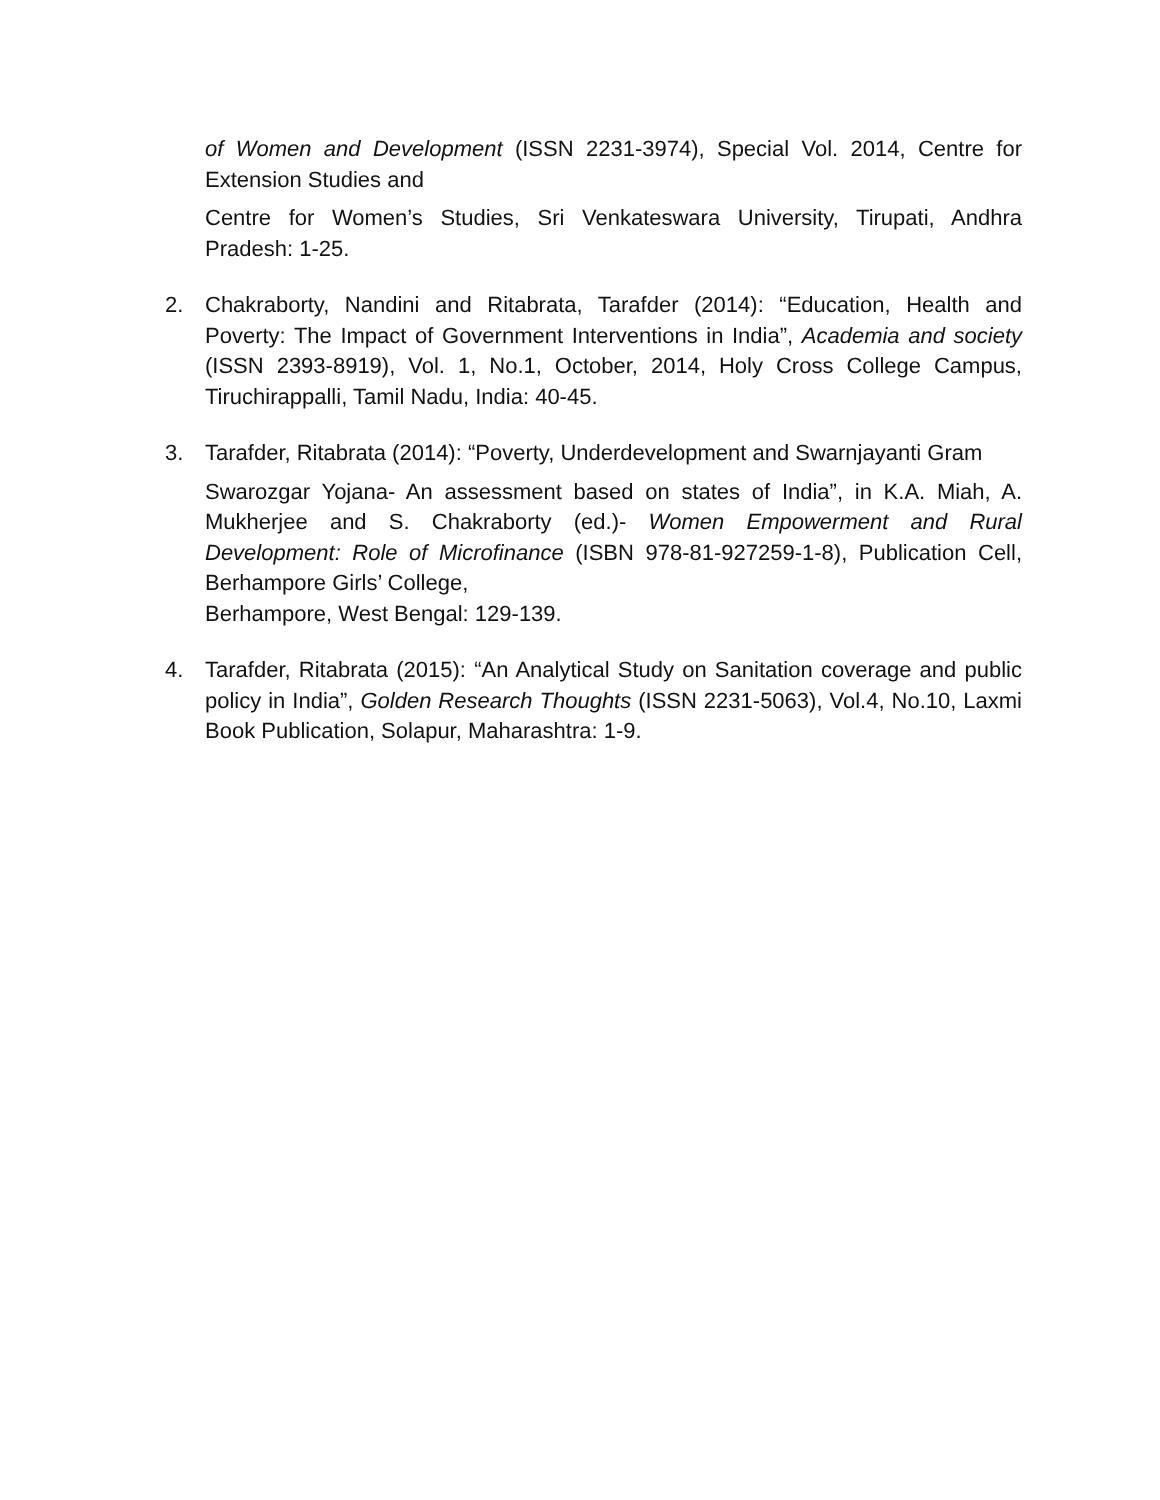of Women and Development (ISSN 2231-3974), Special Vol. 2014, Centre for Extension Studies and
Centre for Women’s Studies, Sri Venkateswara University, Tirupati, Andhra Pradesh: 1-25.
2. Chakraborty, Nandini and Ritabrata, Tarafder (2014): “Education, Health and Poverty: The Impact of Government Interventions in India”, Academia and society (ISSN 2393-8919), Vol. 1, No.1, October, 2014, Holy Cross College Campus, Tiruchirappalli, Tamil Nadu, India: 40-45.
3. Tarafder, Ritabrata (2014): “Poverty, Underdevelopment and Swarnjayanti Gram
Swarozgar Yojana- An assessment based on states of India”, in K.A. Miah, A. Mukherjee and S. Chakraborty (ed.)- Women Empowerment and Rural Development: Role of Microfinance (ISBN 978-81-927259-1-8), Publication Cell, Berhampore Girls’ College,
Berhampore, West Bengal: 129-139.
4. Tarafder, Ritabrata (2015): “An Analytical Study on Sanitation coverage and public policy in India”, Golden Research Thoughts (ISSN 2231-5063), Vol.4, No.10, Laxmi Book Publication, Solapur, Maharashtra: 1-9.